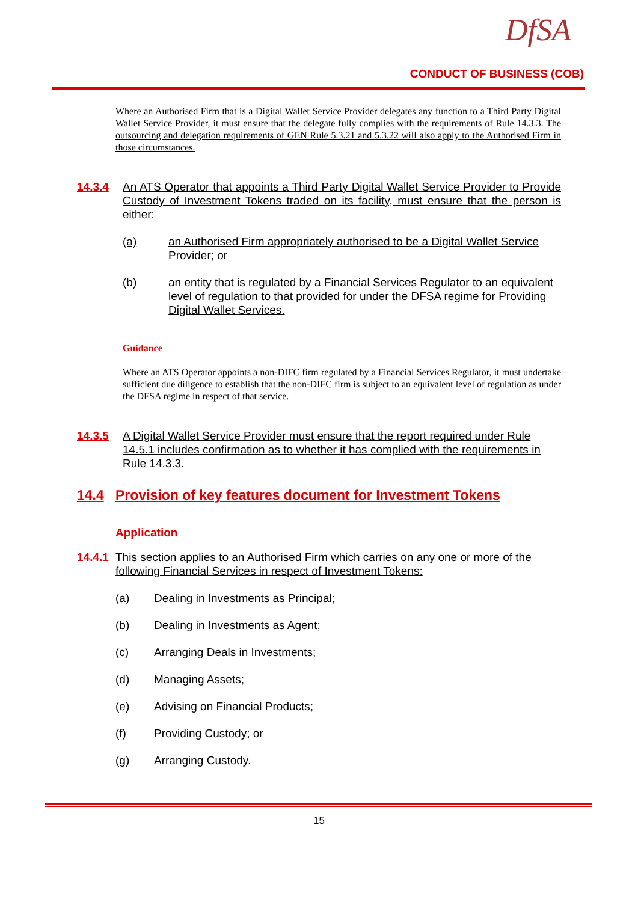DfSA
CONDUCT OF BUSINESS (COB)
Where an Authorised Firm that is a Digital Wallet Service Provider delegates any function to a Third Party Digital Wallet Service Provider, it must ensure that the delegate fully complies with the requirements of Rule 14.3.3. The outsourcing and delegation requirements of GEN Rule 5.3.21 and 5.3.22 will also apply to the Authorised Firm in those circumstances.
14.3.4 An ATS Operator that appoints a Third Party Digital Wallet Service Provider to Provide Custody of Investment Tokens traded on its facility, must ensure that the person is either:
(a) an Authorised Firm appropriately authorised to be a Digital Wallet Service Provider; or
(b) an entity that is regulated by a Financial Services Regulator to an equivalent level of regulation to that provided for under the DFSA regime for Providing Digital Wallet Services.
Guidance
Where an ATS Operator appoints a non-DIFC firm regulated by a Financial Services Regulator, it must undertake sufficient due diligence to establish that the non-DIFC firm is subject to an equivalent level of regulation as under the DFSA regime in respect of that service.
14.3.5 A Digital Wallet Service Provider must ensure that the report required under Rule 14.5.1 includes confirmation as to whether it has complied with the requirements in Rule 14.3.3.
14.4 Provision of key features document for Investment Tokens
Application
14.4.1 This section applies to an Authorised Firm which carries on any one or more of the following Financial Services in respect of Investment Tokens:
(a) Dealing in Investments as Principal;
(b) Dealing in Investments as Agent;
(c) Arranging Deals in Investments;
(d) Managing Assets;
(e) Advising on Financial Products;
(f) Providing Custody; or
(g) Arranging Custody.
15